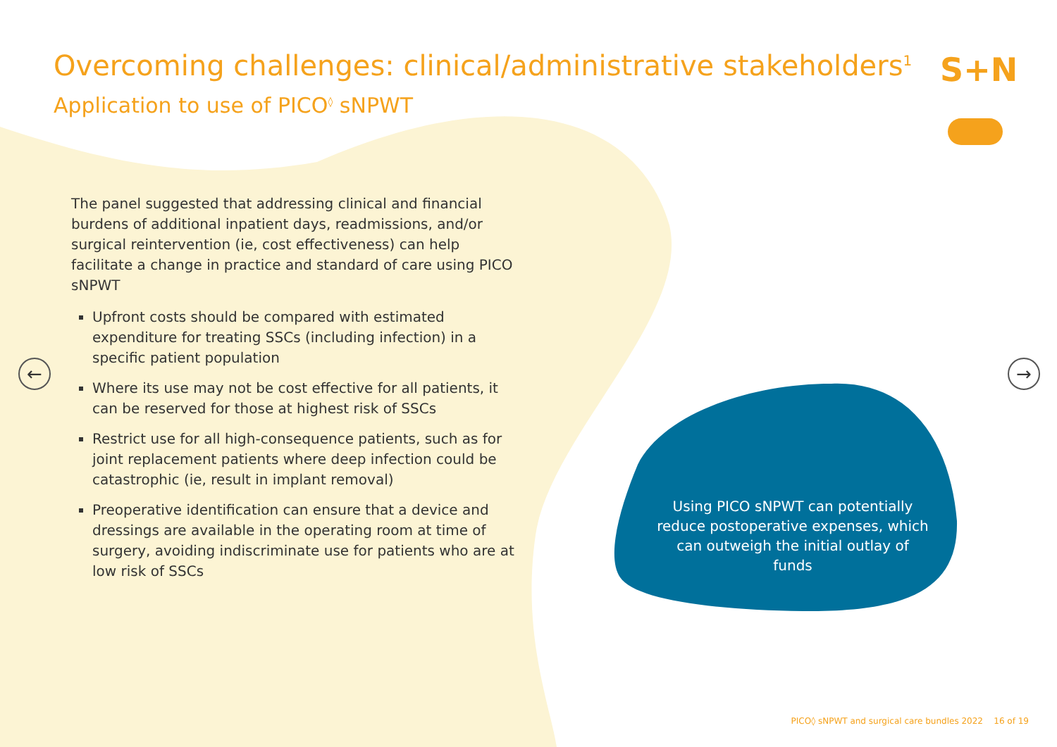Overcoming challenges: clinical/administrative stakeholders<sup>1</sup>
Application to use of PICO<sup>◊</sup> sNPWT
S+N
← →
The panel suggested that addressing clinical and financial burdens of additional inpatient days, readmissions, and/or surgical reintervention (ie, cost effectiveness) can help facilitate a change in practice and standard of care using PICO sNPWT
Upfront costs should be compared with estimated expenditure for treating SSCs (including infection) in a specific patient population
Where its use may not be cost effective for all patients, it can be reserved for those at highest risk of SSCs
Restrict use for all high-consequence patients, such as for joint replacement patients where deep infection could be catastrophic (ie, result in implant removal)
Preoperative identification can ensure that a device and dressings are available in the operating room at time of surgery, avoiding indiscriminate use for patients who are at low risk of SSCs
Using PICO sNPWT can potentially reduce postoperative expenses, which can outweigh the initial outlay of funds
PICO◊ sNPWT and surgical care bundles 2022 16 of 19